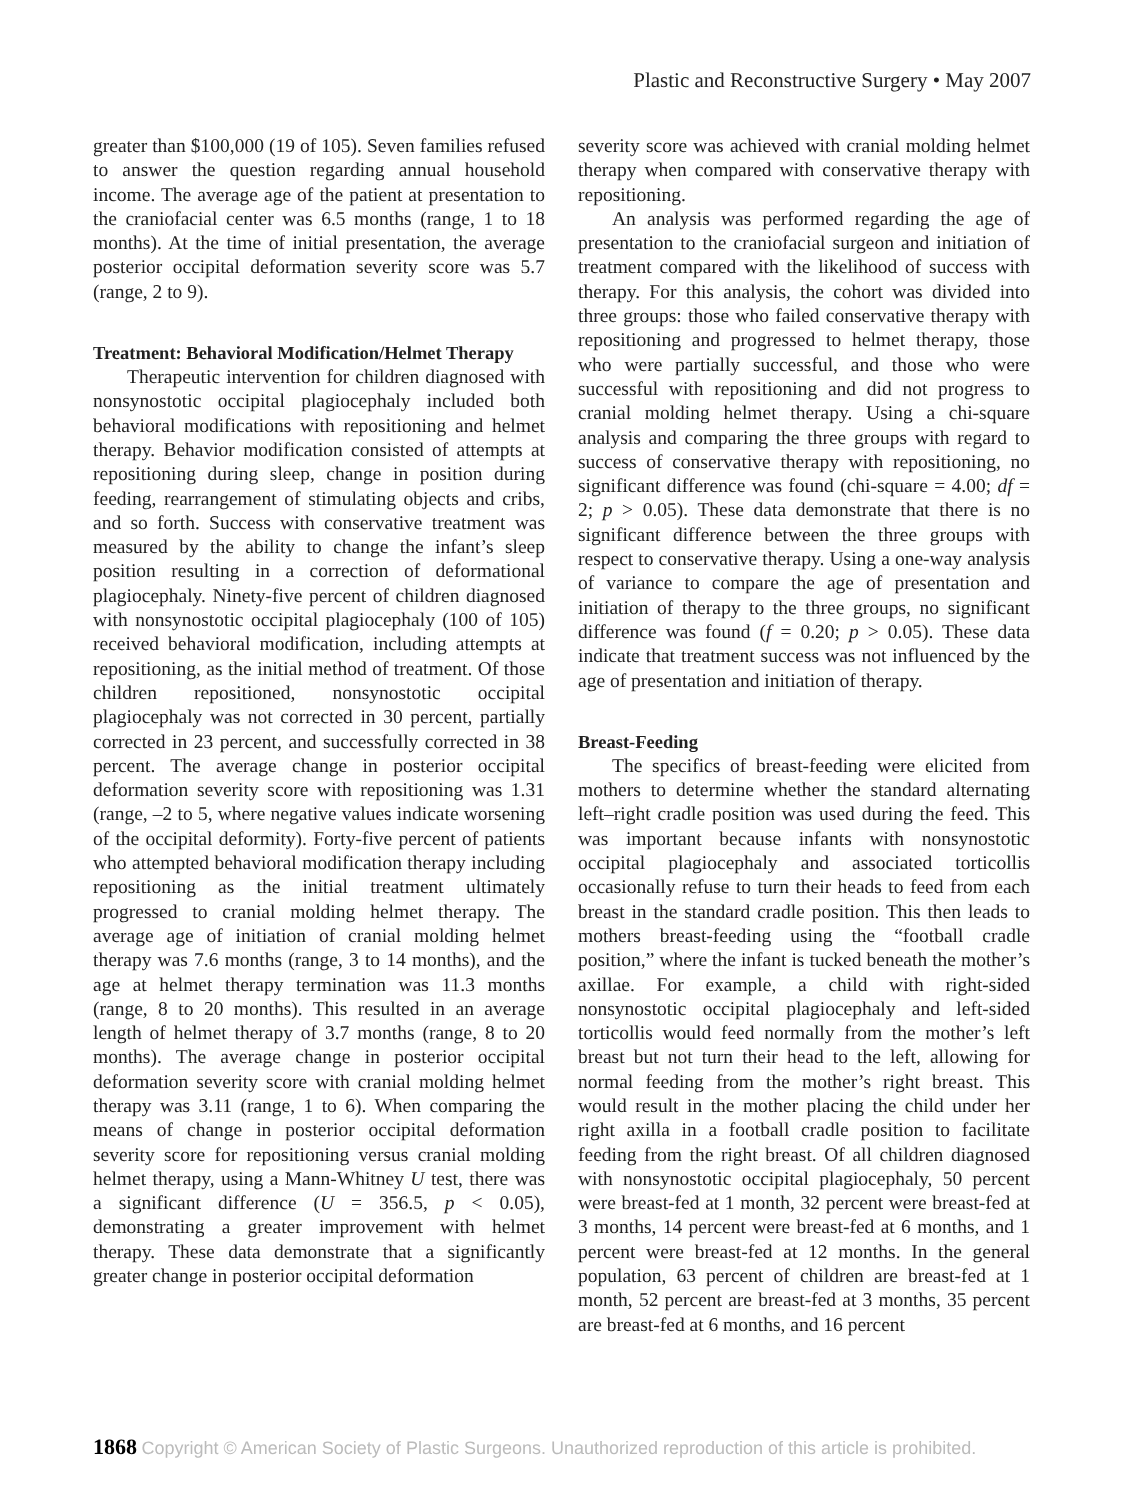Plastic and Reconstructive Surgery • May 2007
greater than $100,000 (19 of 105). Seven families refused to answer the question regarding annual household income. The average age of the patient at presentation to the craniofacial center was 6.5 months (range, 1 to 18 months). At the time of initial presentation, the average posterior occipital deformation severity score was 5.7 (range, 2 to 9).
Treatment: Behavioral Modification/Helmet Therapy
Therapeutic intervention for children diagnosed with nonsynostotic occipital plagiocephaly included both behavioral modifications with repositioning and helmet therapy. Behavior modification consisted of attempts at repositioning during sleep, change in position during feeding, rearrangement of stimulating objects and cribs, and so forth. Success with conservative treatment was measured by the ability to change the infant’s sleep position resulting in a correction of deformational plagiocephaly. Ninety-five percent of children diagnosed with nonsynostotic occipital plagiocephaly (100 of 105) received behavioral modification, including attempts at repositioning, as the initial method of treatment. Of those children repositioned, nonsynostotic occipital plagiocephaly was not corrected in 30 percent, partially corrected in 23 percent, and successfully corrected in 38 percent. The average change in posterior occipital deformation severity score with repositioning was 1.31 (range, –2 to 5, where negative values indicate worsening of the occipital deformity). Forty-five percent of patients who attempted behavioral modification therapy including repositioning as the initial treatment ultimately progressed to cranial molding helmet therapy. The average age of initiation of cranial molding helmet therapy was 7.6 months (range, 3 to 14 months), and the age at helmet therapy termination was 11.3 months (range, 8 to 20 months). This resulted in an average length of helmet therapy of 3.7 months (range, 8 to 20 months). The average change in posterior occipital deformation severity score with cranial molding helmet therapy was 3.11 (range, 1 to 6). When comparing the means of change in posterior occipital deformation severity score for repositioning versus cranial molding helmet therapy, using a Mann-Whitney U test, there was a significant difference (U = 356.5, p < 0.05), demonstrating a greater improvement with helmet therapy. These data demonstrate that a significantly greater change in posterior occipital deformation
severity score was achieved with cranial molding helmet therapy when compared with conservative therapy with repositioning.
An analysis was performed regarding the age of presentation to the craniofacial surgeon and initiation of treatment compared with the likelihood of success with therapy. For this analysis, the cohort was divided into three groups: those who failed conservative therapy with repositioning and progressed to helmet therapy, those who were partially successful, and those who were successful with repositioning and did not progress to cranial molding helmet therapy. Using a chi-square analysis and comparing the three groups with regard to success of conservative therapy with repositioning, no significant difference was found (chi-square = 4.00; df = 2; p > 0.05). These data demonstrate that there is no significant difference between the three groups with respect to conservative therapy. Using a one-way analysis of variance to compare the age of presentation and initiation of therapy to the three groups, no significant difference was found (f = 0.20; p > 0.05). These data indicate that treatment success was not influenced by the age of presentation and initiation of therapy.
Breast-Feeding
The specifics of breast-feeding were elicited from mothers to determine whether the standard alternating left–right cradle position was used during the feed. This was important because infants with nonsynostotic occipital plagiocephaly and associated torticollis occasionally refuse to turn their heads to feed from each breast in the standard cradle position. This then leads to mothers breast-feeding using the “football cradle position,” where the infant is tucked beneath the mother’s axillae. For example, a child with right-sided nonsynostotic occipital plagiocephaly and left-sided torticollis would feed normally from the mother’s left breast but not turn their head to the left, allowing for normal feeding from the mother’s right breast. This would result in the mother placing the child under her right axilla in a football cradle position to facilitate feeding from the right breast. Of all children diagnosed with nonsynostotic occipital plagiocephaly, 50 percent were breast-fed at 1 month, 32 percent were breast-fed at 3 months, 14 percent were breast-fed at 6 months, and 1 percent were breast-fed at 12 months. In the general population, 63 percent of children are breast-fed at 1 month, 52 percent are breast-fed at 3 months, 35 percent are breast-fed at 6 months, and 16 percent
1868 Copyright © American Society of Plastic Surgeons. Unauthorized reproduction of this article is prohibited.